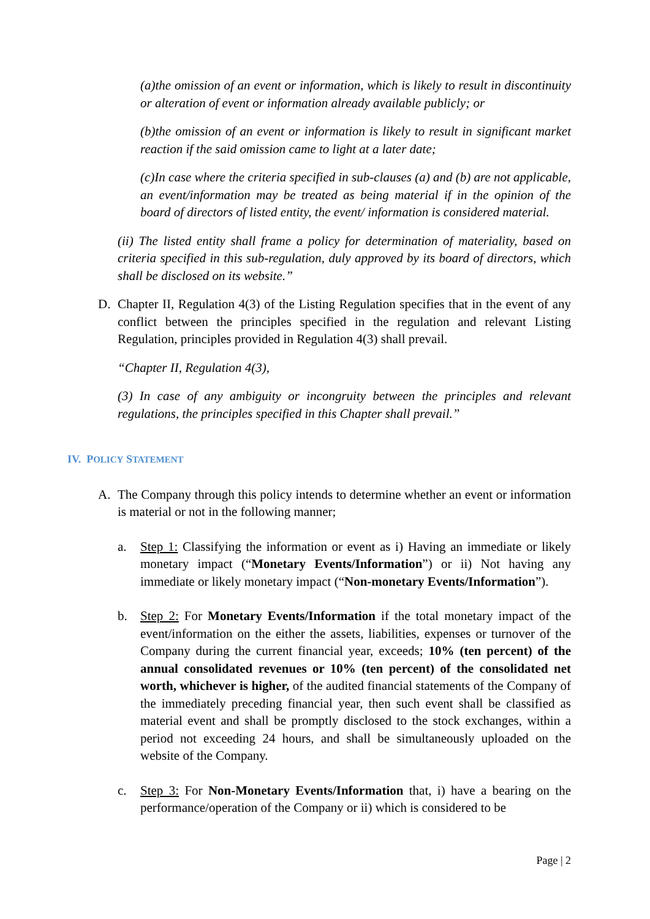(a)the omission of an event or information, which is likely to result in discontinuity or alteration of event or information already available publicly; or
(b)the omission of an event or information is likely to result in significant market reaction if the said omission came to light at a later date;
(c)In case where the criteria specified in sub-clauses (a) and (b) are not applicable, an event/information may be treated as being material if in the opinion of the board of directors of listed entity, the event/ information is considered material.
(ii) The listed entity shall frame a policy for determination of materiality, based on criteria specified in this sub-regulation, duly approved by its board of directors, which shall be disclosed on its website.”
D. Chapter II, Regulation 4(3) of the Listing Regulation specifies that in the event of any conflict between the principles specified in the regulation and relevant Listing Regulation, principles provided in Regulation 4(3) shall prevail.
“Chapter II, Regulation 4(3),
(3) In case of any ambiguity or incongruity between the principles and relevant regulations, the principles specified in this Chapter shall prevail.”
IV. POLICY STATEMENT
A. The Company through this policy intends to determine whether an event or information is material or not in the following manner;
a. Step 1: Classifying the information or event as i) Having an immediate or likely monetary impact (“Monetary Events/Information”) or ii) Not having any immediate or likely monetary impact (“Non-monetary Events/Information”).
b. Step 2: For Monetary Events/Information if the total monetary impact of the event/information on the either the assets, liabilities, expenses or turnover of the Company during the current financial year, exceeds; 10% (ten percent) of the annual consolidated revenues or 10% (ten percent) of the consolidated net worth, whichever is higher, of the audited financial statements of the Company of the immediately preceding financial year, then such event shall be classified as material event and shall be promptly disclosed to the stock exchanges, within a period not exceeding 24 hours, and shall be simultaneously uploaded on the website of the Company.
c. Step 3: For Non-Monetary Events/Information that, i) have a bearing on the performance/operation of the Company or ii) which is considered to be
Page | 2